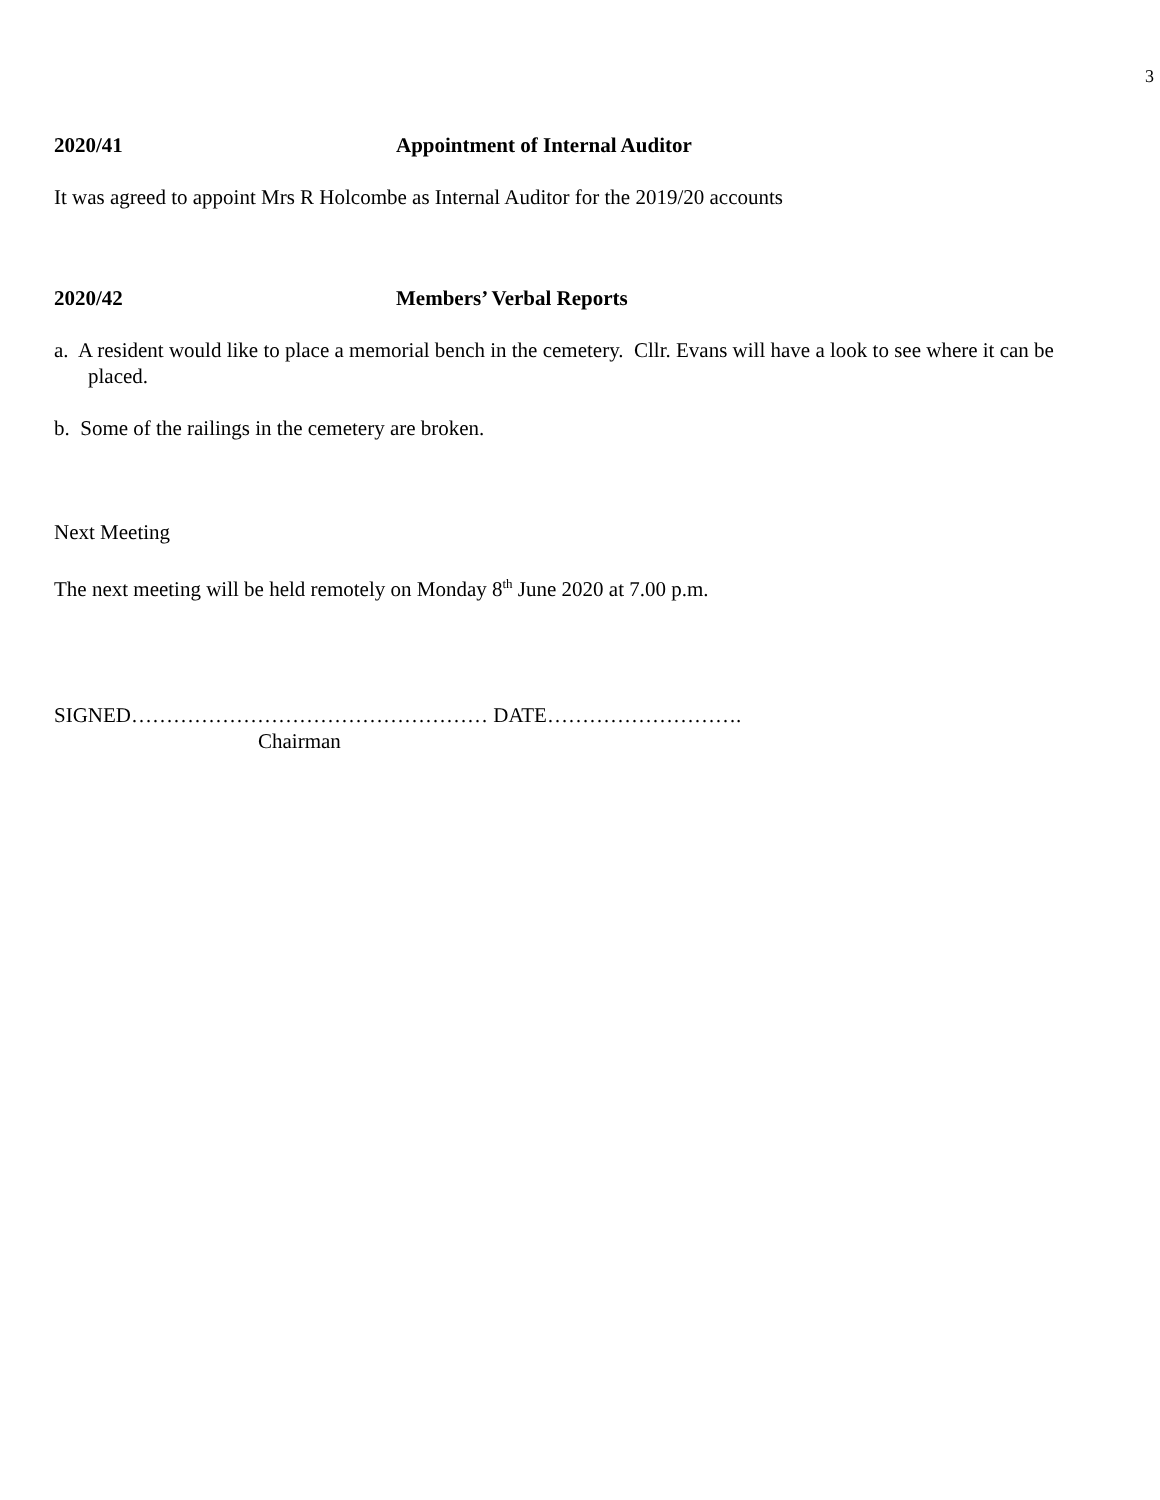3
2020/41 Appointment of Internal Auditor
It was agreed to appoint Mrs R Holcombe as Internal Auditor for the 2019/20 accounts
2020/42 Members’ Verbal Reports
a. A resident would like to place a memorial bench in the cemetery. Cllr. Evans will have a look to see where it can be placed.
b. Some of the railings in the cemetery are broken.
Next Meeting
The next meeting will be held remotely on Monday 8<sup>th</sup> June 2020 at 7.00 p.m.
SIGNED…………………………………………… DATE……………………….
Chairman